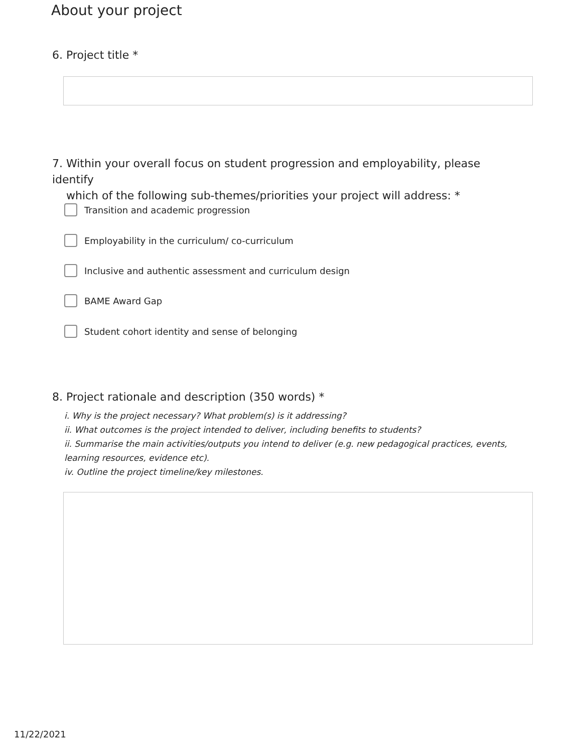About your project
6. Project title *
7. Within your overall focus on student progression and employability, please identify
which of the following sub-themes/priorities your project will address: *
Transition and academic progression
Employability in the curriculum/ co-curriculum
Inclusive and authentic assessment and curriculum design
BAME Award Gap
Student cohort identity and sense of belonging
8. Project rationale and description (350 words) *
i. Why is the project necessary? What problem(s) is it addressing?
ii. What outcomes is the project intended to deliver, including benefits to students?
ii. Summarise the main activities/outputs you intend to deliver (e.g. new pedagogical practices, events, learning resources, evidence etc).
iv. Outline the project timeline/key milestones.
11/22/2021